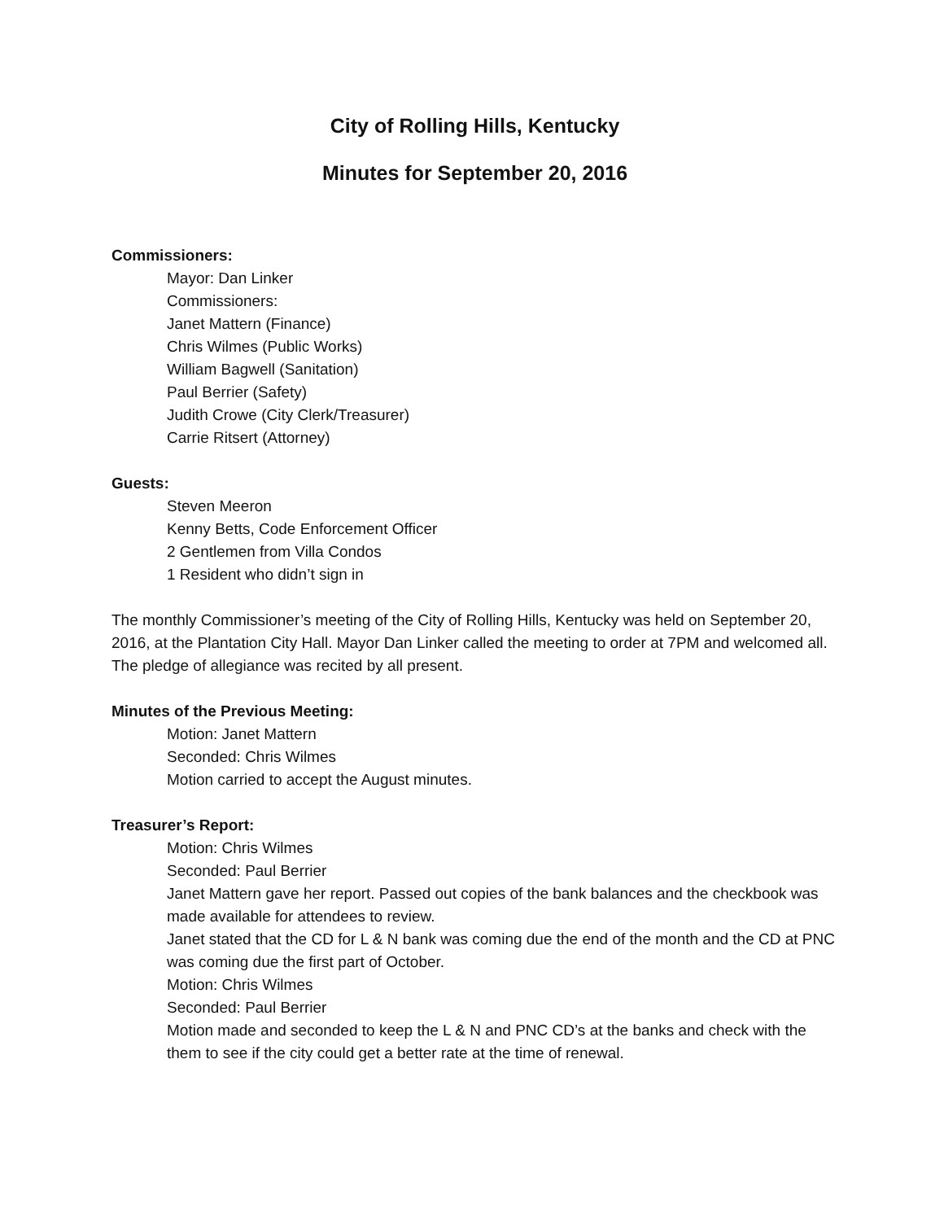City of Rolling Hills, Kentucky
Minutes for September 20, 2016
Commissioners:
Mayor: Dan Linker
Commissioners:
Janet Mattern (Finance)
Chris Wilmes (Public Works)
William Bagwell (Sanitation)
Paul Berrier (Safety)
Judith Crowe (City Clerk/Treasurer)
Carrie Ritsert (Attorney)
Guests:
Steven Meeron
Kenny Betts, Code Enforcement Officer
2 Gentlemen from Villa Condos
1 Resident who didn’t sign in
The monthly Commissioner’s meeting of the City of Rolling Hills, Kentucky was held on September 20, 2016, at the Plantation City Hall. Mayor Dan Linker called the meeting to order at 7PM and welcomed all. The pledge of allegiance was recited by all present.
Minutes of the Previous Meeting:
Motion: Janet Mattern
Seconded: Chris Wilmes
Motion carried to accept the August minutes.
Treasurer’s Report:
Motion: Chris Wilmes
Seconded: Paul Berrier
Janet Mattern gave her report. Passed out copies of the bank balances and the checkbook was made available for attendees to review.
Janet stated that the CD for L & N bank was coming due the end of the month and the CD at PNC was coming due the first part of October.
Motion: Chris Wilmes
Seconded: Paul Berrier
Motion made and seconded to keep the L & N and PNC CD’s at the banks and check with the them to see if the city could get a better rate at the time of renewal.